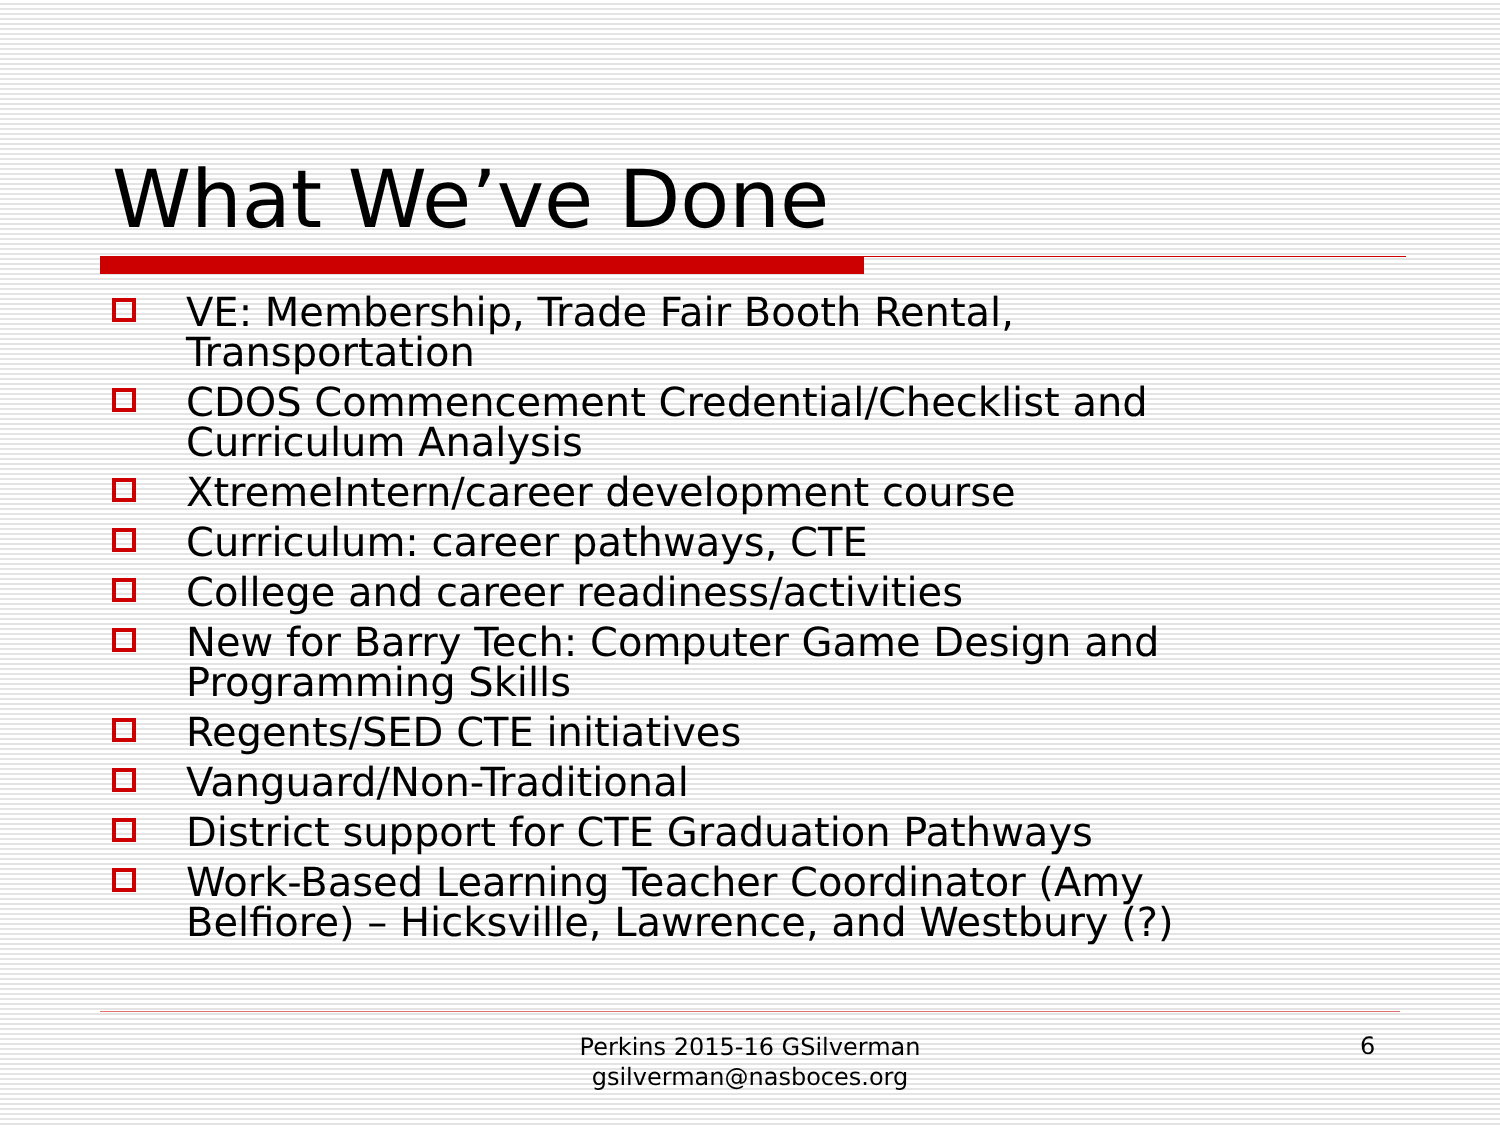What We’ve Done
VE: Membership, Trade Fair Booth Rental, Transportation
CDOS Commencement Credential/Checklist and Curriculum Analysis
XtremeIntern/career development course
Curriculum: career pathways, CTE
College and career readiness/activities
New for Barry Tech: Computer Game Design and Programming Skills
Regents/SED CTE initiatives
Vanguard/Non-Traditional
District support for CTE Graduation Pathways
Work-Based Learning Teacher Coordinator (Amy Belfiore) – Hicksville, Lawrence, and Westbury (?)
Perkins 2015-16 GSilverman
gsilverman@nasboces.org
6